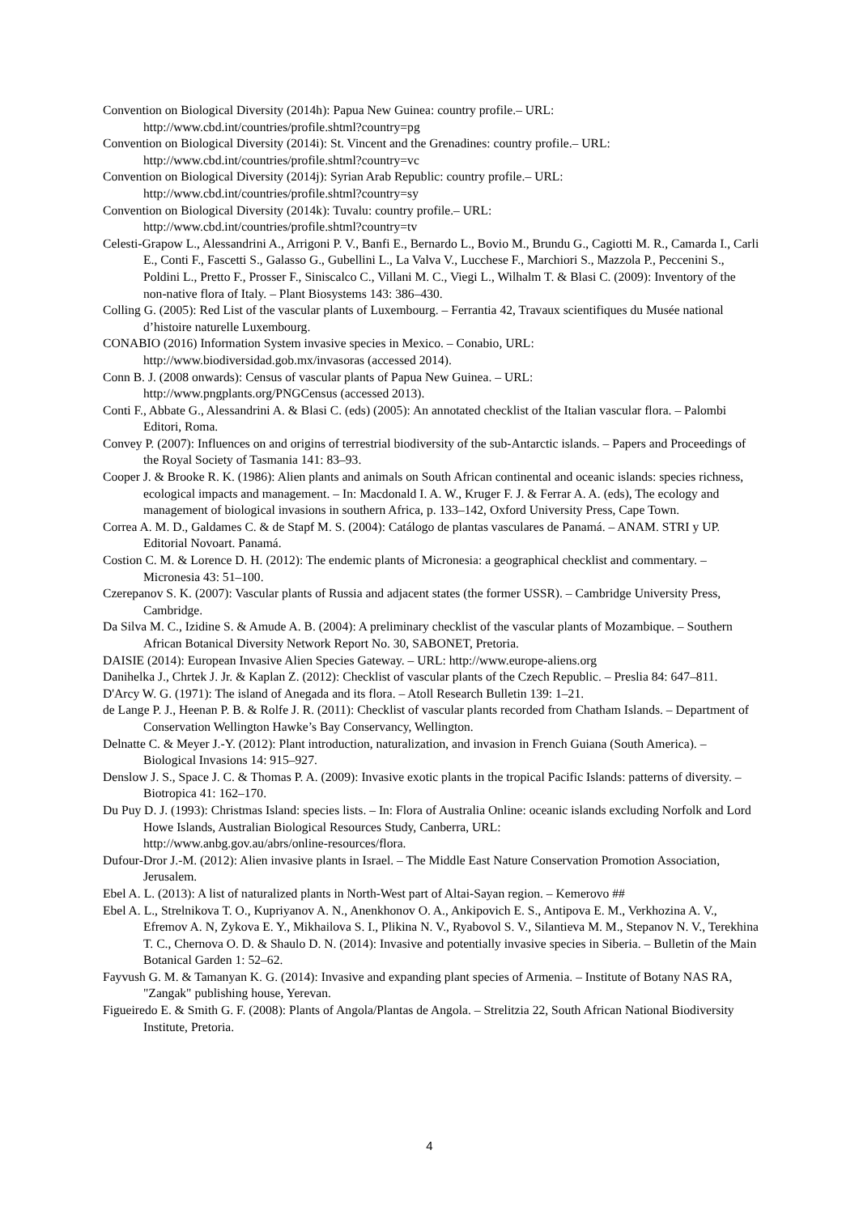Convention on Biological Diversity (2014h): Papua New Guinea: country profile.– URL:
http://www.cbd.int/countries/profile.shtml?country=pg
Convention on Biological Diversity (2014i): St. Vincent and the Grenadines: country profile.– URL:
http://www.cbd.int/countries/profile.shtml?country=vc
Convention on Biological Diversity (2014j): Syrian Arab Republic: country profile.– URL:
http://www.cbd.int/countries/profile.shtml?country=sy
Convention on Biological Diversity (2014k): Tuvalu: country profile.– URL:
http://www.cbd.int/countries/profile.shtml?country=tv
Celesti-Grapow L., Alessandrini A., Arrigoni P. V., Banfi E., Bernardo L., Bovio M., Brundu G., Cagiotti M. R., Camarda I., Carli E., Conti F., Fascetti S., Galasso G., Gubellini L., La Valva V., Lucchese F., Marchiori S., Mazzola P., Peccenini S., Poldini L., Pretto F., Prosser F., Siniscalco C., Villani M. C., Viegi L., Wilhalm T. & Blasi C. (2009): Inventory of the non-native flora of Italy. – Plant Biosystems 143: 386–430.
Colling G. (2005): Red List of the vascular plants of Luxembourg. – Ferrantia 42, Travaux scientifiques du Musée national d’histoire naturelle Luxembourg.
CONABIO (2016) Information System invasive species in Mexico. – Conabio, URL:
http://www.biodiversidad.gob.mx/invasoras (accessed 2014).
Conn B. J. (2008 onwards): Census of vascular plants of Papua New Guinea. – URL:
http://www.pngplants.org/PNGCensus (accessed 2013).
Conti F., Abbate G., Alessandrini A. & Blasi C. (eds) (2005): An annotated checklist of the Italian vascular flora. – Palombi Editori, Roma.
Convey P. (2007): Influences on and origins of terrestrial biodiversity of the sub-Antarctic islands. – Papers and Proceedings of the Royal Society of Tasmania 141: 83–93.
Cooper J. & Brooke R. K. (1986): Alien plants and animals on South African continental and oceanic islands: species richness, ecological impacts and management. – In: Macdonald I. A. W., Kruger F. J. & Ferrar A. A. (eds), The ecology and management of biological invasions in southern Africa, p. 133–142, Oxford University Press, Cape Town.
Correa A. M. D., Galdames C. & de Stapf M. S. (2004): Catálogo de plantas vasculares de Panamá. – ANAM. STRI y UP. Editorial Novoart. Panamá.
Costion C. M. & Lorence D. H. (2012): The endemic plants of Micronesia: a geographical checklist and commentary. – Micronesia 43: 51–100.
Czerepanov S. K. (2007): Vascular plants of Russia and adjacent states (the former USSR). – Cambridge University Press, Cambridge.
Da Silva M. C., Izidine S. & Amude A. B. (2004): A preliminary checklist of the vascular plants of Mozambique. – Southern African Botanical Diversity Network Report No. 30, SABONET, Pretoria.
DAISIE (2014): European Invasive Alien Species Gateway. – URL: http://www.europe-aliens.org
Danihelka J., Chrtek J. Jr. & Kaplan Z. (2012): Checklist of vascular plants of the Czech Republic. – Preslia 84: 647–811.
D'Arcy W. G. (1971): The island of Anegada and its flora. – Atoll Research Bulletin 139: 1–21.
de Lange P. J., Heenan P. B. & Rolfe J. R. (2011): Checklist of vascular plants recorded from Chatham Islands. – Department of Conservation Wellington Hawke’s Bay Conservancy, Wellington.
Delnatte C. & Meyer J.-Y. (2012): Plant introduction, naturalization, and invasion in French Guiana (South America). – Biological Invasions 14: 915–927.
Denslow J. S., Space J. C. & Thomas P. A. (2009): Invasive exotic plants in the tropical Pacific Islands: patterns of diversity. – Biotropica 41: 162–170.
Du Puy D. J. (1993): Christmas Island: species lists. – In: Flora of Australia Online: oceanic islands excluding Norfolk and Lord Howe Islands, Australian Biological Resources Study, Canberra, URL:
http://www.anbg.gov.au/abrs/online-resources/flora.
Dufour-Dror J.-M. (2012): Alien invasive plants in Israel. – The Middle East Nature Conservation Promotion Association, Jerusalem.
Ebel A. L. (2013): A list of naturalized plants in North-West part of Altai-Sayan region. – Kemerovo ##
Ebel A. L., Strelnikova T. O., Kupriyanov A. N., Anenkhonov O. A., Ankipovich E. S., Antipova E. M., Verkhozina A. V., Efremov A. N, Zykova E. Y., Mikhailova S. I., Plikina N. V., Ryabovol S. V., Silantieva M. M., Stepanov N. V., Terekhina T. C., Chernova O. D. & Shaulo D. N. (2014): Invasive and potentially invasive species in Siberia. – Bulletin of the Main Botanical Garden 1: 52–62.
Fayvush G. M. & Tamanyan K. G. (2014): Invasive and expanding plant species of Armenia. – Institute of Botany NAS RA, "Zangak" publishing house, Yerevan.
Figueiredo E. & Smith G. F. (2008): Plants of Angola/Plantas de Angola. – Strelitzia 22, South African National Biodiversity Institute, Pretoria.
4